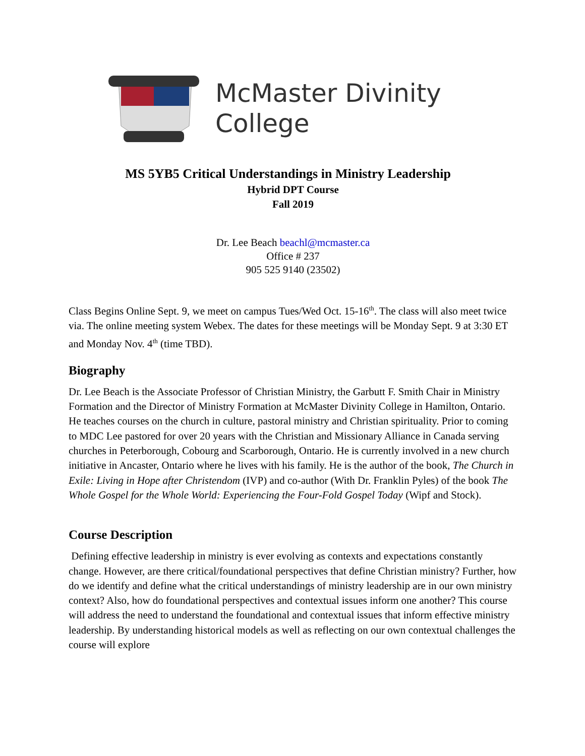McMaster Divinity
College
MS 5YB5 Critical Understandings in Ministry Leadership
Hybrid DPT Course
Fall 2019
Dr. Lee Beach beachl@mcmaster.ca
Office # 237
905 525 9140 (23502)
Class Begins Online Sept. 9, we meet on campus Tues/Wed Oct. 15-16<sup>th</sup>. The class will also meet twice via. The online meeting system Webex. The dates for these meetings will be Monday Sept. 9 at 3:30 ET and Monday Nov. 4<sup>th</sup> (time TBD).
Biography
Dr. Lee Beach is the Associate Professor of Christian Ministry, the Garbutt F. Smith Chair in Ministry Formation and the Director of Ministry Formation at McMaster Divinity College in Hamilton, Ontario. He teaches courses on the church in culture, pastoral ministry and Christian spirituality. Prior to coming to MDC Lee pastored for over 20 years with the Christian and Missionary Alliance in Canada serving churches in Peterborough, Cobourg and Scarborough, Ontario. He is currently involved in a new church initiative in Ancaster, Ontario where he lives with his family. He is the author of the book, The Church in Exile: Living in Hope after Christendom (IVP) and co-author (With Dr. Franklin Pyles) of the book The Whole Gospel for the Whole World: Experiencing the Four-Fold Gospel Today (Wipf and Stock).
Course Description
Defining effective leadership in ministry is ever evolving as contexts and expectations constantly change. However, are there critical/foundational perspectives that define Christian ministry? Further, how do we identify and define what the critical understandings of ministry leadership are in our own ministry context? Also, how do foundational perspectives and contextual issues inform one another? This course will address the need to understand the foundational and contextual issues that inform effective ministry leadership. By understanding historical models as well as reflecting on our own contextual challenges the course will explore